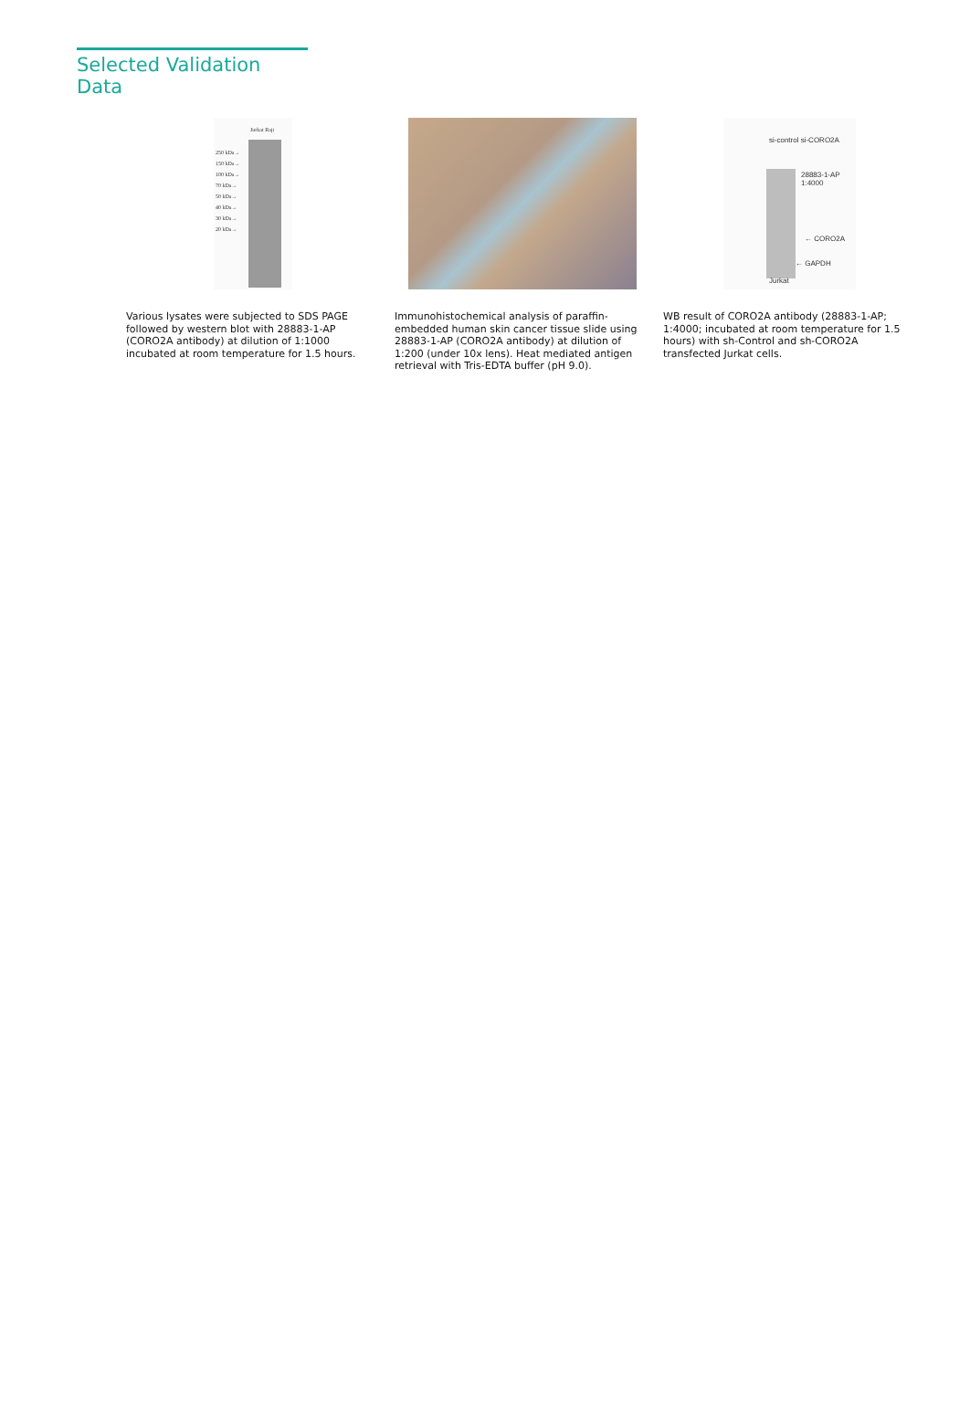Selected Validation Data
Jurkat Raji
250 kDa→
150 kDa→
100 kDa→
70 kDa→
50 kDa→
40 kDa→
30 kDa→
20 kDa→
si-control si-CORO2A
28883-1-AP
1:4000
← CORO2A
← GAPDH
Jurkat
Various lysates were subjected to SDS PAGE followed by western blot with 28883-1-AP (CORO2A antibody) at dilution of 1:1000 incubated at room temperature for 1.5 hours.
Immunohistochemical analysis of paraffin-embedded human skin cancer tissue slide using 28883-1-AP (CORO2A antibody) at dilution of 1:200 (under 10x lens). Heat mediated antigen retrieval with Tris-EDTA buffer (pH 9.0).
WB result of CORO2A antibody (28883-1-AP; 1:4000; incubated at room temperature for 1.5 hours) with sh-Control and sh-CORO2A transfected Jurkat cells.